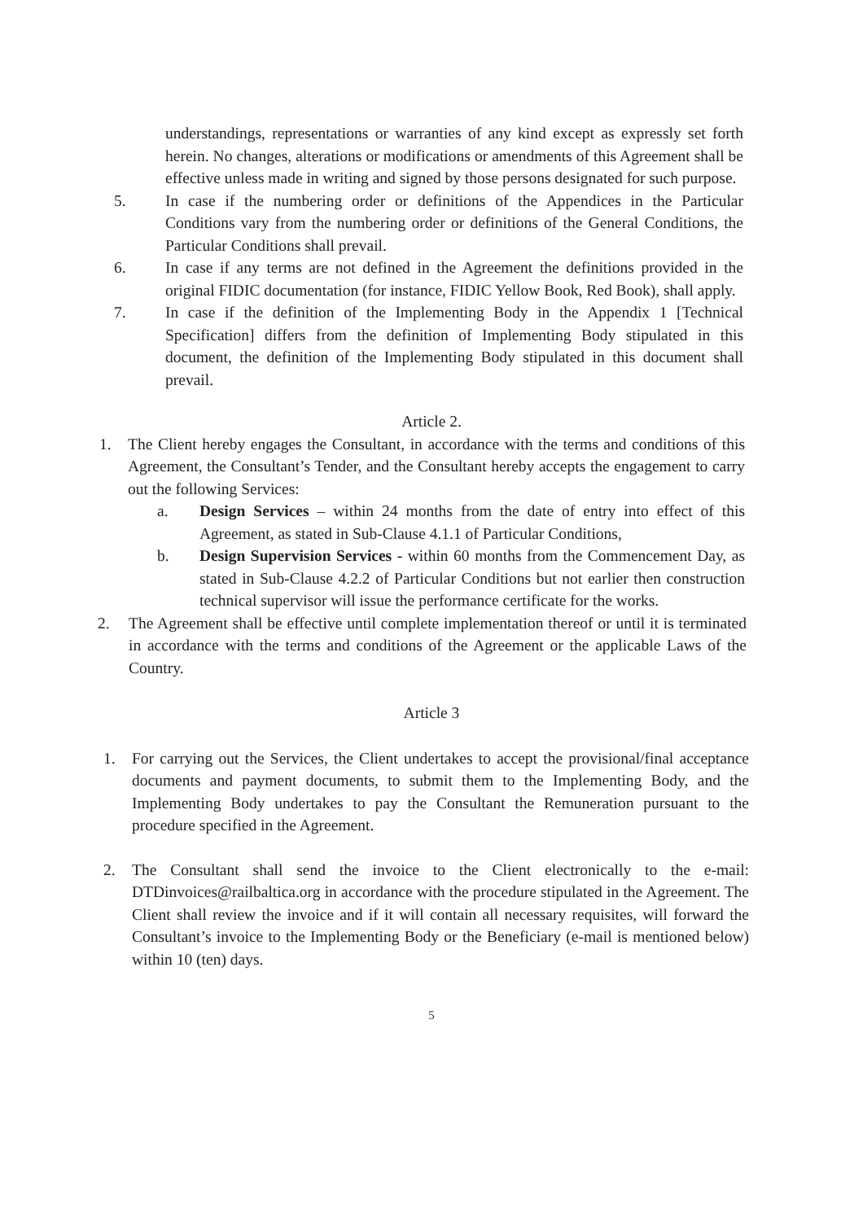understandings, representations or warranties of any kind except as expressly set forth herein. No changes, alterations or modifications or amendments of this Agreement shall be effective unless made in writing and signed by those persons designated for such purpose.
5. In case if the numbering order or definitions of the Appendices in the Particular Conditions vary from the numbering order or definitions of the General Conditions, the Particular Conditions shall prevail.
6. In case if any terms are not defined in the Agreement the definitions provided in the original FIDIC documentation (for instance, FIDIC Yellow Book, Red Book), shall apply.
7. In case if the definition of the Implementing Body in the Appendix 1 [Technical Specification] differs from the definition of Implementing Body stipulated in this document, the definition of the Implementing Body stipulated in this document shall prevail.
Article 2.
1. The Client hereby engages the Consultant, in accordance with the terms and conditions of this Agreement, the Consultant’s Tender, and the Consultant hereby accepts the engagement to carry out the following Services:
a. Design Services – within 24 months from the date of entry into effect of this Agreement, as stated in Sub-Clause 4.1.1 of Particular Conditions,
b. Design Supervision Services - within 60 months from the Commencement Day, as stated in Sub-Clause 4.2.2 of Particular Conditions but not earlier then construction technical supervisor will issue the performance certificate for the works.
2. The Agreement shall be effective until complete implementation thereof or until it is terminated in accordance with the terms and conditions of the Agreement or the applicable Laws of the Country.
Article 3
1. For carrying out the Services, the Client undertakes to accept the provisional/final acceptance documents and payment documents, to submit them to the Implementing Body, and the Implementing Body undertakes to pay the Consultant the Remuneration pursuant to the procedure specified in the Agreement.
2. The Consultant shall send the invoice to the Client electronically to the e-mail: DTDinvoices@railbaltica.org in accordance with the procedure stipulated in the Agreement. The Client shall review the invoice and if it will contain all necessary requisites, will forward the Consultant’s invoice to the Implementing Body or the Beneficiary (e-mail is mentioned below) within 10 (ten) days.
5